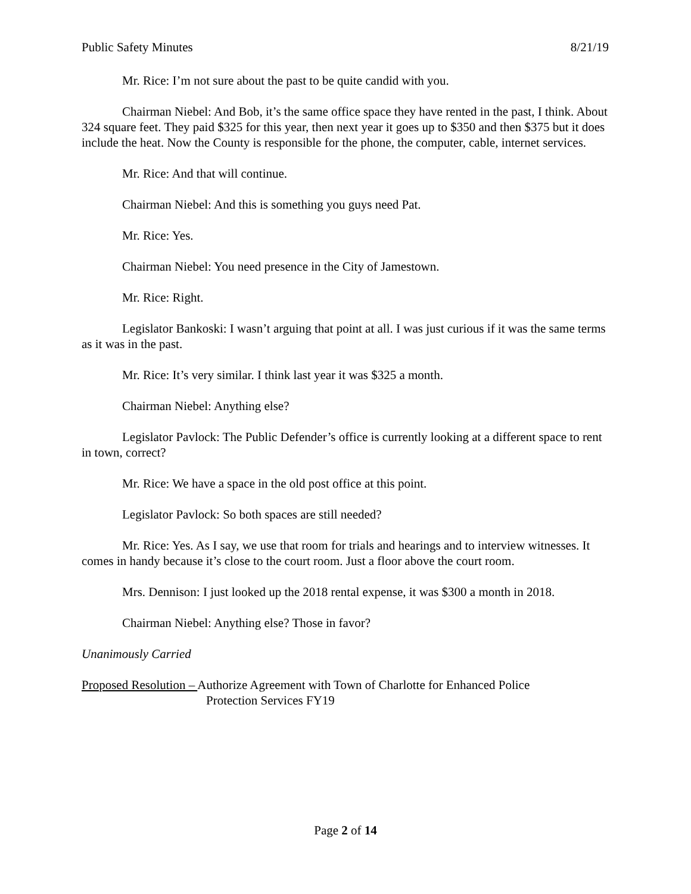Public Safety Minutes 8/21/19
Mr. Rice: I’m not sure about the past to be quite candid with you.
Chairman Niebel: And Bob, it’s the same office space they have rented in the past, I think. About 324 square feet. They paid $325 for this year, then next year it goes up to $350 and then $375 but it does include the heat. Now the County is responsible for the phone, the computer, cable, internet services.
Mr. Rice: And that will continue.
Chairman Niebel: And this is something you guys need Pat.
Mr. Rice: Yes.
Chairman Niebel: You need presence in the City of Jamestown.
Mr. Rice: Right.
Legislator Bankoski: I wasn’t arguing that point at all. I was just curious if it was the same terms as it was in the past.
Mr. Rice: It’s very similar. I think last year it was $325 a month.
Chairman Niebel: Anything else?
Legislator Pavlock: The Public Defender’s office is currently looking at a different space to rent in town, correct?
Mr. Rice: We have a space in the old post office at this point.
Legislator Pavlock: So both spaces are still needed?
Mr. Rice: Yes. As I say, we use that room for trials and hearings and to interview witnesses. It comes in handy because it’s close to the court room. Just a floor above the court room.
Mrs. Dennison: I just looked up the 2018 rental expense, it was $300 a month in 2018.
Chairman Niebel: Anything else? Those in favor?
Unanimously Carried
Proposed Resolution – Authorize Agreement with Town of Charlotte for Enhanced Police
Protection Services FY19
Page 2 of 14